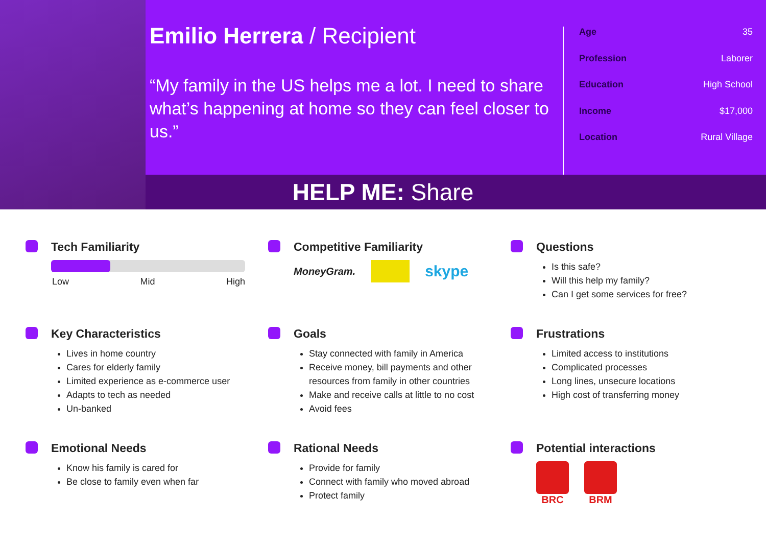Emilio Herrera / Recipient
“My family in the US helps me a lot. I need to share what’s happening at home so they can feel closer to us.”
Age 35
Profession Laborer
Education High School
Income $17,000
Location Rural Village
HELP ME: Share
Tech Familiarity
Low Mid High
Competitive Familiarity
MoneyGram. skype
Questions
Is this safe?
Will this help my family?
Can I get some services for free?
Key Characteristics
Lives in home country
Cares for elderly family
Limited experience as e-commerce user
Adapts to tech as needed
Un-banked
Goals
Stay connected with family in America
Receive money, bill payments and other resources from family in other countries
Make and receive calls at little to no cost
Avoid fees
Frustrations
Limited access to institutions
Complicated processes
Long lines, unsecure locations
High cost of transferring money
Emotional Needs
Know his family is cared for
Be close to family even when far
Rational Needs
Provide for family
Connect with family who moved abroad
Protect family
Potential interactions
BRC BRM